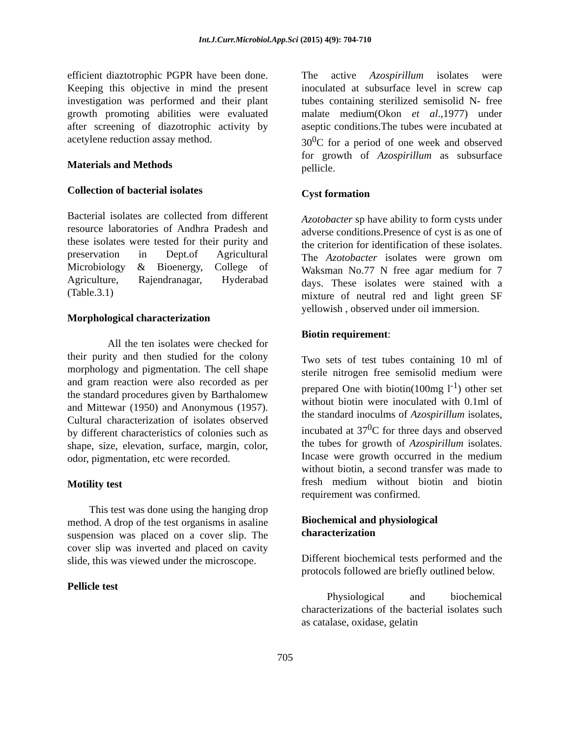Int.J.Curr.Microbiol.App.Sci (2015) 4(9): 704-710
efficient diaztotrophic PGPR have been done. Keeping this objective in mind the present investigation was performed and their plant growth promoting abilities were evaluated after screening of diazotrophic activity by acetylene reduction assay method.
Materials and Methods
Collection of bacterial isolates
Bacterial isolates are collected from different resource laboratories of Andhra Pradesh and these isolates were tested for their purity and preservation in Dept.of Agricultural Microbiology & Bioenergy, College of Agriculture, Rajendranagar, Hyderabad (Table.3.1)
Morphological characterization
All the ten isolates were checked for their purity and then studied for the colony morphology and pigmentation. The cell shape and gram reaction were also recorded as per the standard procedures given by Barthalomew and Mittewar (1950) and Anonymous (1957). Cultural characterization of isolates observed by different characteristics of colonies such as shape, size, elevation, surface, margin, color, odor, pigmentation, etc were recorded.
Motility test
This test was done using the hanging drop method. A drop of the test organisms in asaline suspension was placed on a cover slip. The cover slip was inverted and placed on cavity slide, this was viewed under the microscope.
Pellicle test
The active Azospirillum isolates were inoculated at subsurface level in screw cap tubes containing sterilized semisolid N- free malate medium(Okon et al.,1977) under aseptic conditions.The tubes were incubated at 30<sup>0</sup>C for a period of one week and observed for growth of Azospirillum as subsurface pellicle.
Cyst formation
Azotobacter sp have ability to form cysts under adverse conditions.Presence of cyst is as one of the criterion for identification of these isolates. The Azotobacter isolates were grown om Waksman No.77 N free agar medium for 7 days. These isolates were stained with a mixture of neutral red and light green SF yellowish , observed under oil immersion.
Biotin requirement:
Two sets of test tubes containing 10 ml of sterile nitrogen free semisolid medium were prepared One with biotin(100mg l<sup>-1</sup>) other set without biotin were inoculated with 0.1ml of the standard inoculms of Azospirillum isolates, incubated at 37<sup>0</sup>C for three days and observed the tubes for growth of Azospirillum isolates. Incase were growth occurred in the medium without biotin, a second transfer was made to fresh medium without biotin and biotin requirement was confirmed.
Biochemical and physiological characterization
Different biochemical tests performed and the protocols followed are briefly outlined below.
Physiological and biochemical characterizations of the bacterial isolates such as catalase, oxidase, gelatin
705